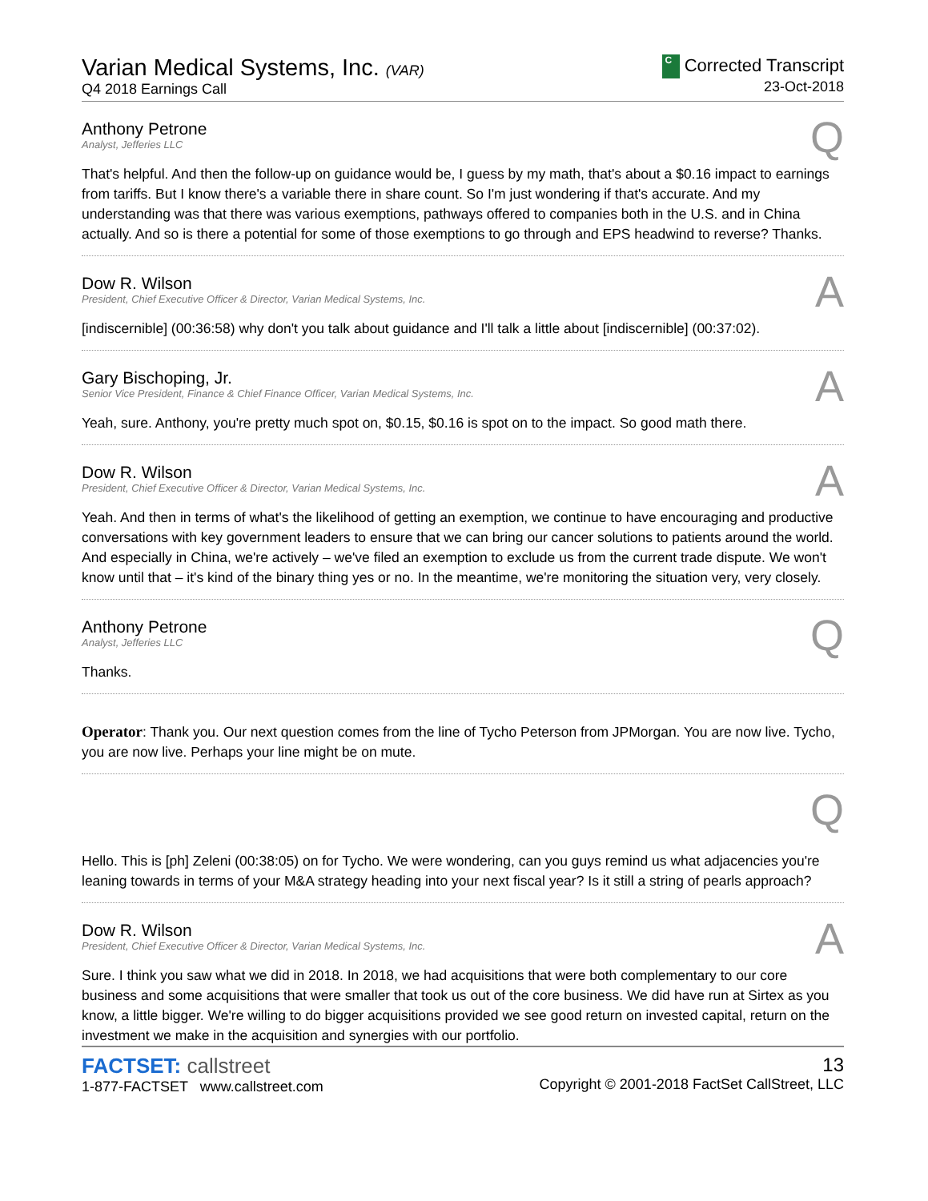Varian Medical Systems, Inc. (VAR)
Q4 2018 Earnings Call
C Corrected Transcript
23-Oct-2018
Anthony Petrone
Analyst, Jefferies LLC
Q
That's helpful. And then the follow-up on guidance would be, I guess by my math, that's about a $0.16 impact to earnings from tariffs. But I know there's a variable there in share count. So I'm just wondering if that's accurate. And my understanding was that there was various exemptions, pathways offered to companies both in the U.S. and in China actually. And so is there a potential for some of those exemptions to go through and EPS headwind to reverse? Thanks.
Dow R. Wilson
President, Chief Executive Officer & Director, Varian Medical Systems, Inc.
A
[indiscernible] (00:36:58) why don't you talk about guidance and I'll talk a little about [indiscernible] (00:37:02).
Gary Bischoping, Jr.
Senior Vice President, Finance & Chief Finance Officer, Varian Medical Systems, Inc.
A
Yeah, sure. Anthony, you're pretty much spot on, $0.15, $0.16 is spot on to the impact. So good math there.
Dow R. Wilson
President, Chief Executive Officer & Director, Varian Medical Systems, Inc.
A
Yeah. And then in terms of what's the likelihood of getting an exemption, we continue to have encouraging and productive conversations with key government leaders to ensure that we can bring our cancer solutions to patients around the world. And especially in China, we're actively – we've filed an exemption to exclude us from the current trade dispute. We won't know until that – it's kind of the binary thing yes or no. In the meantime, we're monitoring the situation very, very closely.
Anthony Petrone
Analyst, Jefferies LLC
Q
Thanks.
Operator: Thank you. Our next question comes from the line of Tycho Peterson from JPMorgan. You are now live. Tycho, you are now live. Perhaps your line might be on mute.
Q
Hello. This is [ph] Zeleni (00:38:05) on for Tycho. We were wondering, can you guys remind us what adjacencies you're leaning towards in terms of your M&A strategy heading into your next fiscal year? Is it still a string of pearls approach?
Dow R. Wilson
President, Chief Executive Officer & Director, Varian Medical Systems, Inc.
A
Sure. I think you saw what we did in 2018. In 2018, we had acquisitions that were both complementary to our core business and some acquisitions that were smaller that took us out of the core business. We did have run at Sirtex as you know, a little bigger. We're willing to do bigger acquisitions provided we see good return on invested capital, return on the investment we make in the acquisition and synergies with our portfolio.
FACTSET: callstreet
1-877-FACTSET www.callstreet.com
13
Copyright © 2001-2018 FactSet CallStreet, LLC